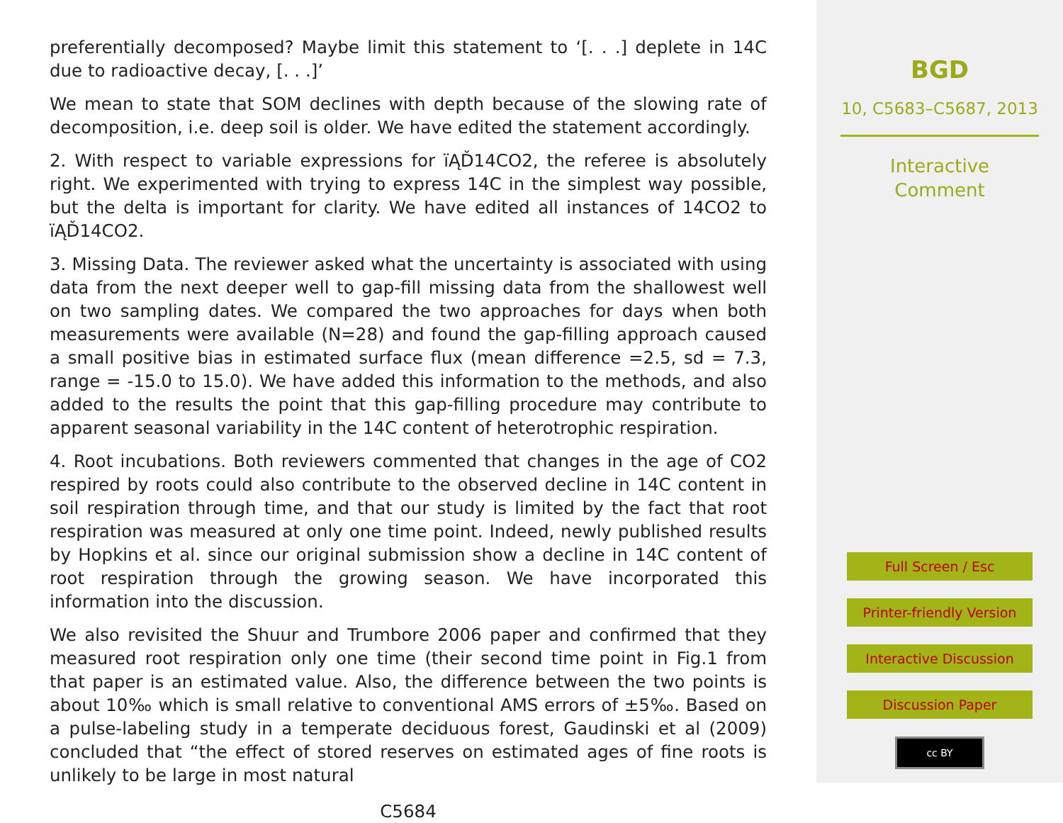preferentially decomposed? Maybe limit this statement to ‘[. . .] deplete in 14C due to radioactive decay, [. . .]’
We mean to state that SOM declines with depth because of the slowing rate of decomposition, i.e. deep soil is older. We have edited the statement accordingly.
2. With respect to variable expressions for ïĄĎ14CO2, the referee is absolutely right. We experimented with trying to express 14C in the simplest way possible, but the delta is important for clarity. We have edited all instances of 14CO2 to ïĄĎ14CO2.
3. Missing Data. The reviewer asked what the uncertainty is associated with using data from the next deeper well to gap-fill missing data from the shallowest well on two sampling dates. We compared the two approaches for days when both measurements were available (N=28) and found the gap-filling approach caused a small positive bias in estimated surface flux (mean difference =2.5, sd = 7.3, range = -15.0 to 15.0). We have added this information to the methods, and also added to the results the point that this gap-filling procedure may contribute to apparent seasonal variability in the 14C content of heterotrophic respiration.
4. Root incubations. Both reviewers commented that changes in the age of CO2 respired by roots could also contribute to the observed decline in 14C content in soil respiration through time, and that our study is limited by the fact that root respiration was measured at only one time point. Indeed, newly published results by Hopkins et al. since our original submission show a decline in 14C content of root respiration through the growing season. We have incorporated this information into the discussion.
We also revisited the Shuur and Trumbore 2006 paper and confirmed that they measured root respiration only one time (their second time point in Fig.1 from that paper is an estimated value. Also, the difference between the two points is about 10‰ which is small relative to conventional AMS errors of ±5‰. Based on a pulse-labeling study in a temperate deciduous forest, Gaudinski et al (2009) concluded that “the effect of stored reserves on estimated ages of fine roots is unlikely to be large in most natural
C5684
BGD
10, C5683–C5687, 2013
Interactive
Comment
Full Screen / Esc
Printer-friendly Version
Interactive Discussion
Discussion Paper
cc BY